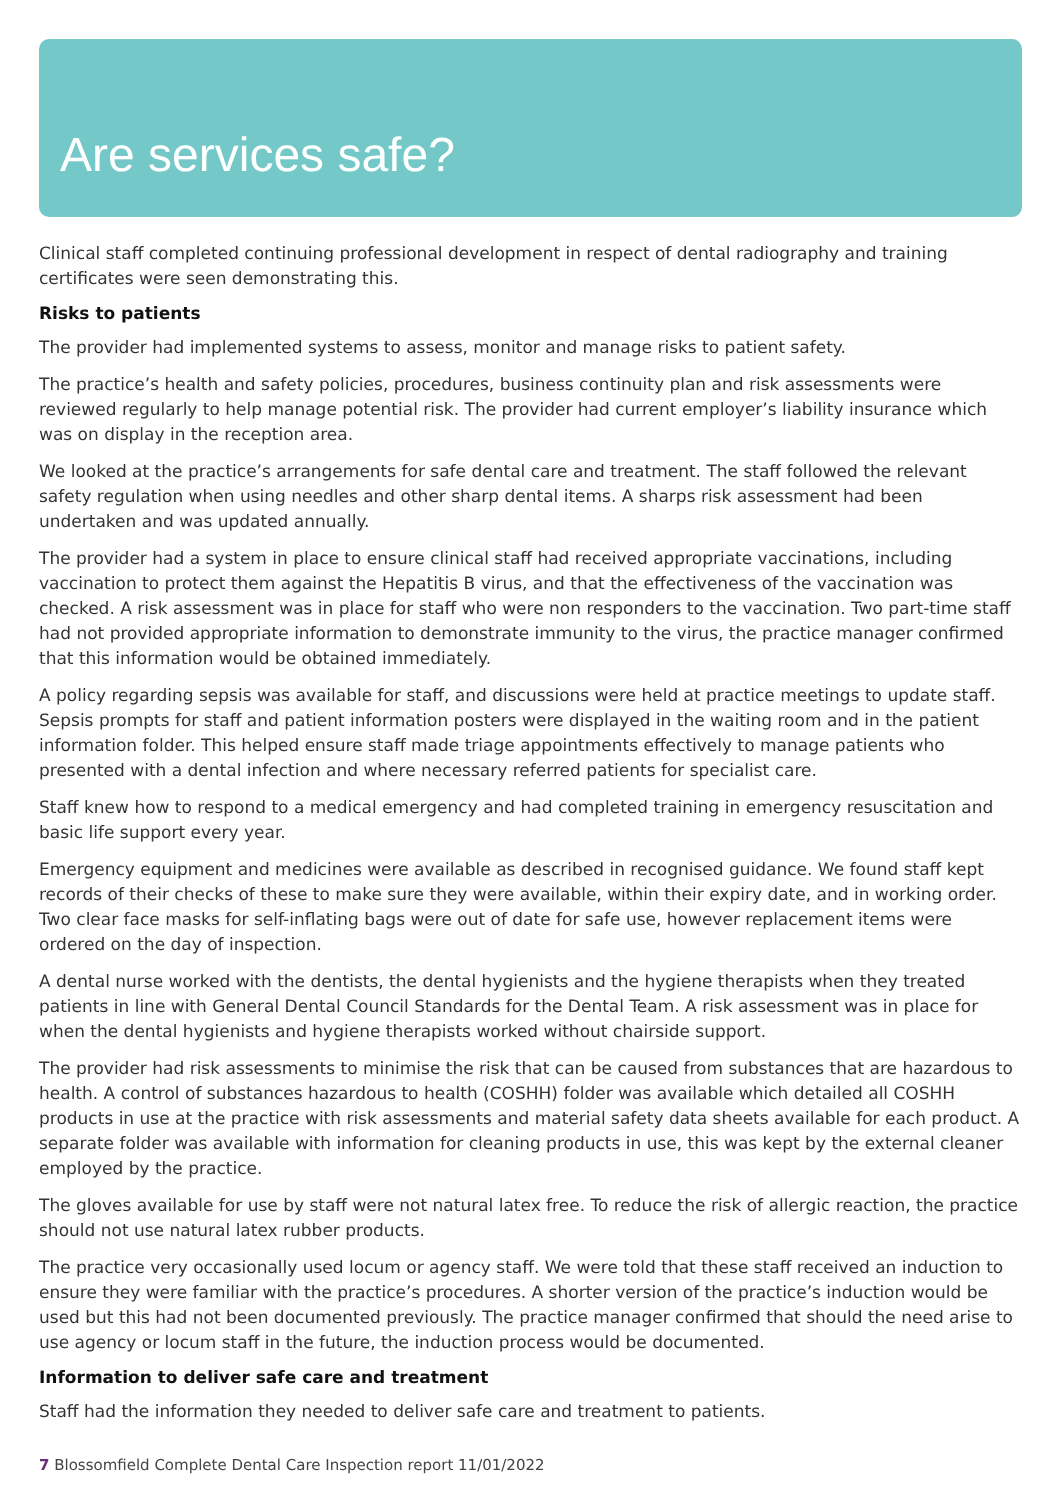Are services safe?
Clinical staff completed continuing professional development in respect of dental radiography and training certificates were seen demonstrating this.
Risks to patients
The provider had implemented systems to assess, monitor and manage risks to patient safety.
The practice’s health and safety policies, procedures, business continuity plan and risk assessments were reviewed regularly to help manage potential risk. The provider had current employer’s liability insurance which was on display in the reception area.
We looked at the practice’s arrangements for safe dental care and treatment. The staff followed the relevant safety regulation when using needles and other sharp dental items. A sharps risk assessment had been undertaken and was updated annually.
The provider had a system in place to ensure clinical staff had received appropriate vaccinations, including vaccination to protect them against the Hepatitis B virus, and that the effectiveness of the vaccination was checked. A risk assessment was in place for staff who were non responders to the vaccination. Two part-time staff had not provided appropriate information to demonstrate immunity to the virus, the practice manager confirmed that this information would be obtained immediately.
A policy regarding sepsis was available for staff, and discussions were held at practice meetings to update staff. Sepsis prompts for staff and patient information posters were displayed in the waiting room and in the patient information folder. This helped ensure staff made triage appointments effectively to manage patients who presented with a dental infection and where necessary referred patients for specialist care.
Staff knew how to respond to a medical emergency and had completed training in emergency resuscitation and basic life support every year.
Emergency equipment and medicines were available as described in recognised guidance. We found staff kept records of their checks of these to make sure they were available, within their expiry date, and in working order. Two clear face masks for self-inflating bags were out of date for safe use, however replacement items were ordered on the day of inspection.
A dental nurse worked with the dentists, the dental hygienists and the hygiene therapists when they treated patients in line with General Dental Council Standards for the Dental Team. A risk assessment was in place for when the dental hygienists and hygiene therapists worked without chairside support.
The provider had risk assessments to minimise the risk that can be caused from substances that are hazardous to health. A control of substances hazardous to health (COSHH) folder was available which detailed all COSHH products in use at the practice with risk assessments and material safety data sheets available for each product. A separate folder was available with information for cleaning products in use, this was kept by the external cleaner employed by the practice.
The gloves available for use by staff were not natural latex free. To reduce the risk of allergic reaction, the practice should not use natural latex rubber products.
The practice very occasionally used locum or agency staff. We were told that these staff received an induction to ensure they were familiar with the practice’s procedures. A shorter version of the practice’s induction would be used but this had not been documented previously. The practice manager confirmed that should the need arise to use agency or locum staff in the future, the induction process would be documented.
Information to deliver safe care and treatment
Staff had the information they needed to deliver safe care and treatment to patients.
7 Blossomfield Complete Dental Care Inspection report 11/01/2022